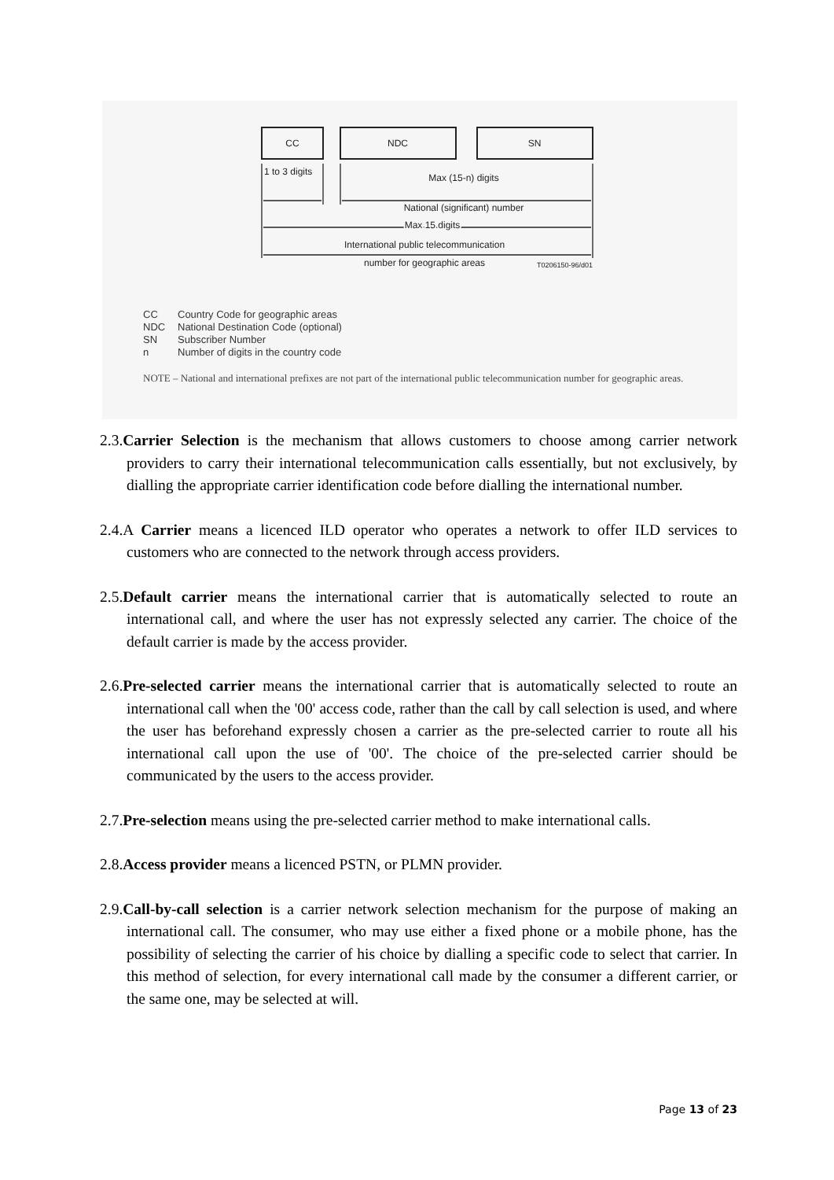CC
NDC
SN
1 to 3 digits
Max (15-n) digits
National (significant) number
Max 15 digits
International public telecommunication
number for geographic areas
T0206150-96/d01
CC Country Code for geographic areas
NDC National Destination Code (optional)
SN Subscriber Number
n Number of digits in the country code
NOTE – National and international prefixes are not part of the international public telecommunication number for geographic areas.
2.3.Carrier Selection is the mechanism that allows customers to choose among carrier network providers to carry their international telecommunication calls essentially, but not exclusively, by dialling the appropriate carrier identification code before dialling the international number.
2.4.A Carrier means a licenced ILD operator who operates a network to offer ILD services to customers who are connected to the network through access providers.
2.5.Default carrier means the international carrier that is automatically selected to route an international call, and where the user has not expressly selected any carrier. The choice of the default carrier is made by the access provider.
2.6.Pre-selected carrier means the international carrier that is automatically selected to route an international call when the '00' access code, rather than the call by call selection is used, and where the user has beforehand expressly chosen a carrier as the pre-selected carrier to route all his international call upon the use of '00'. The choice of the pre-selected carrier should be communicated by the users to the access provider.
2.7.Pre-selection means using the pre-selected carrier method to make international calls.
2.8.Access provider means a licenced PSTN, or PLMN provider.
2.9.Call-by-call selection is a carrier network selection mechanism for the purpose of making an international call. The consumer, who may use either a fixed phone or a mobile phone, has the possibility of selecting the carrier of his choice by dialling a specific code to select that carrier. In this method of selection, for every international call made by the consumer a different carrier, or the same one, may be selected at will.
Page 13 of 23